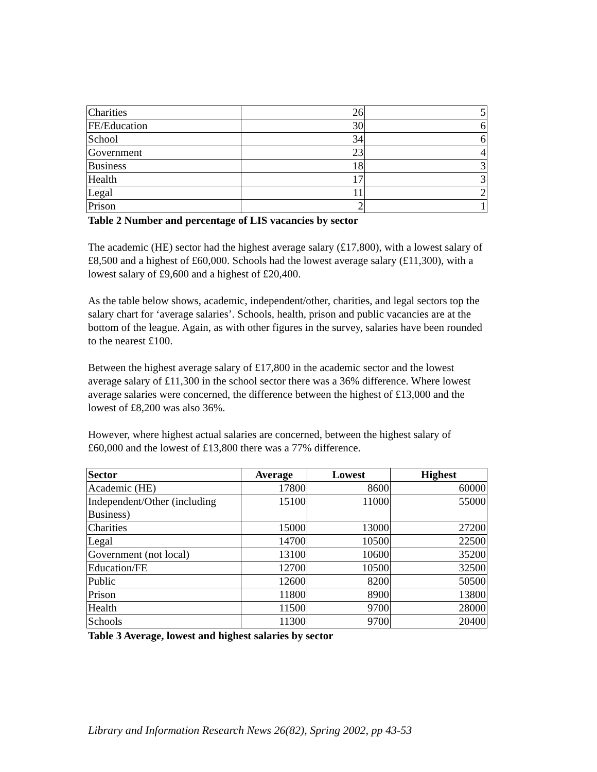| Charities | 26 | 5 |
| FE/Education | 30 | 6 |
| School | 34 | 6 |
| Government | 23 | 4 |
| Business | 18 | 3 |
| Health | 17 | 3 |
| Legal | 11 | 2 |
| Prison | 2 | 1 |
Table 2 Number and percentage of LIS vacancies by sector
The academic (HE) sector had the highest average salary (£17,800), with a lowest salary of £8,500 and a highest of £60,000. Schools had the lowest average salary (£11,300), with a lowest salary of £9,600 and a highest of £20,400.
As the table below shows, academic, independent/other, charities, and legal sectors top the salary chart for ‘average salaries’. Schools, health, prison and public vacancies are at the bottom of the league. Again, as with other figures in the survey, salaries have been rounded to the nearest £100.
Between the highest average salary of £17,800 in the academic sector and the lowest average salary of £11,300 in the school sector there was a 36% difference. Where lowest average salaries were concerned, the difference between the highest of £13,000 and the lowest of £8,200 was also 36%.
However, where highest actual salaries are concerned, between the highest salary of £60,000 and the lowest of £13,800 there was a 77% difference.
| Sector | Average | Lowest | Highest |
| --- | --- | --- | --- |
| Academic (HE) | 17800 | 8600 | 60000 |
| Independent/Other (including Business) | 15100 | 11000 | 55000 |
| Charities | 15000 | 13000 | 27200 |
| Legal | 14700 | 10500 | 22500 |
| Government (not local) | 13100 | 10600 | 35200 |
| Education/FE | 12700 | 10500 | 32500 |
| Public | 12600 | 8200 | 50500 |
| Prison | 11800 | 8900 | 13800 |
| Health | 11500 | 9700 | 28000 |
| Schools | 11300 | 9700 | 20400 |
Table 3 Average, lowest and highest salaries by sector
Library and Information Research News 26(82), Spring 2002, pp 43-53